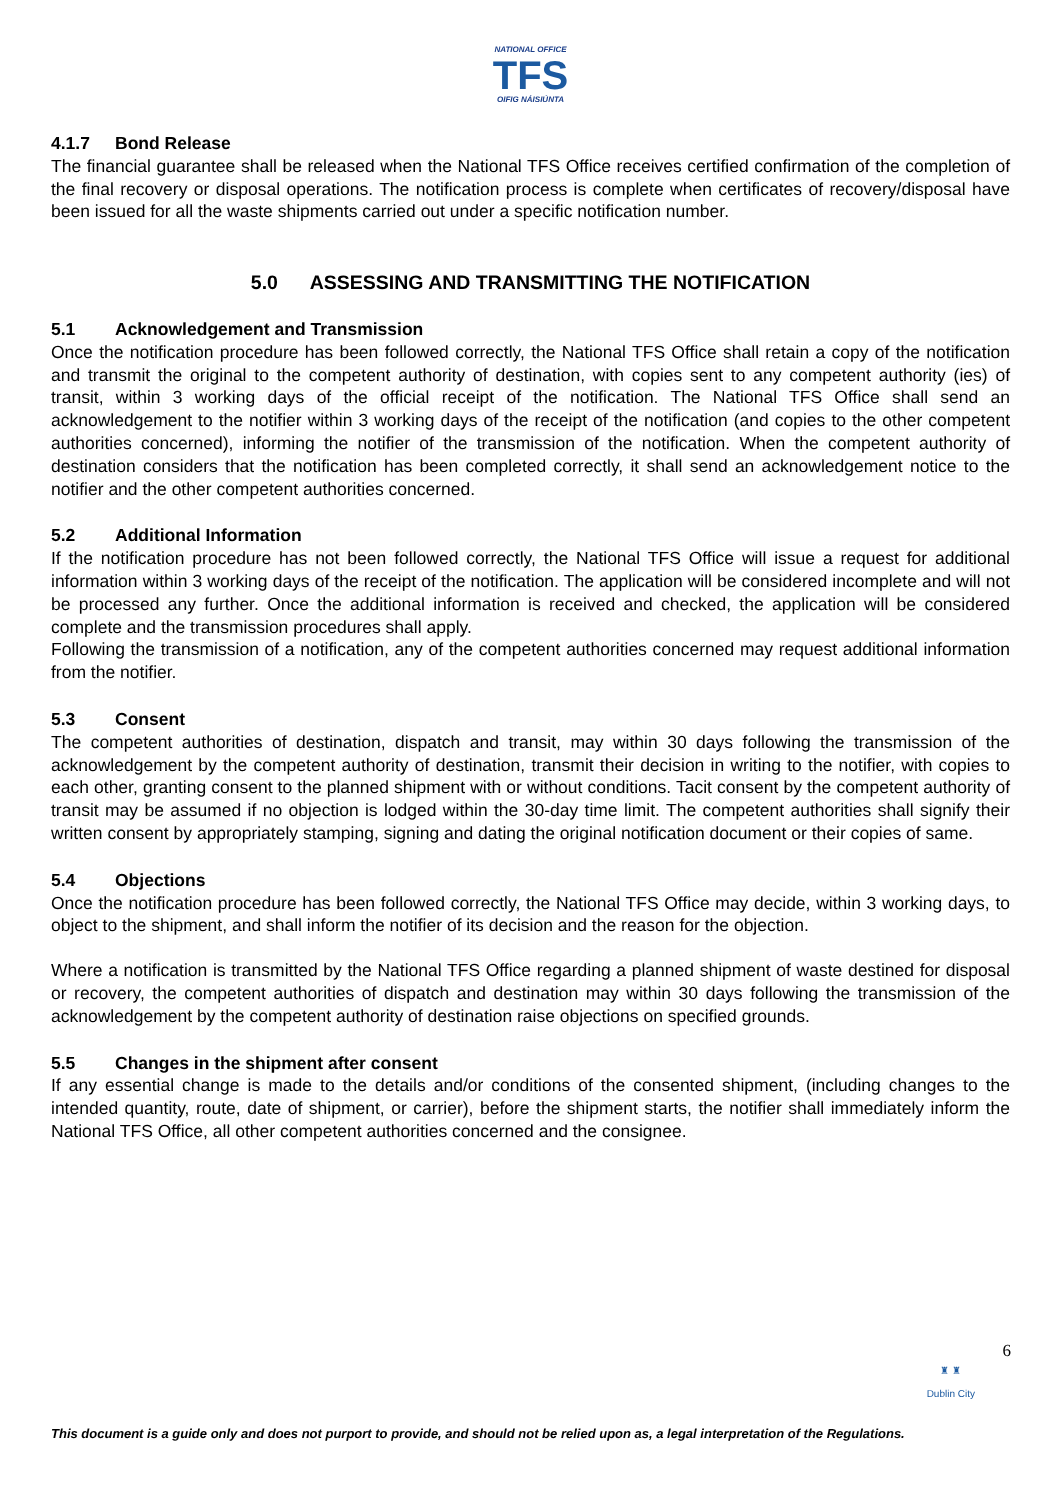NATIONAL OFFICE
TFS
OIFIG NÁISIÚNTA
4.1.7 Bond Release
The financial guarantee shall be released when the National TFS Office receives certified confirmation of the completion of the final recovery or disposal operations. The notification process is complete when certificates of recovery/disposal have been issued for all the waste shipments carried out under a specific notification number.
5.0 ASSESSING AND TRANSMITTING THE NOTIFICATION
5.1 Acknowledgement and Transmission
Once the notification procedure has been followed correctly, the National TFS Office shall retain a copy of the notification and transmit the original to the competent authority of destination, with copies sent to any competent authority (ies) of transit, within 3 working days of the official receipt of the notification. The National TFS Office shall send an acknowledgement to the notifier within 3 working days of the receipt of the notification (and copies to the other competent authorities concerned), informing the notifier of the transmission of the notification. When the competent authority of destination considers that the notification has been completed correctly, it shall send an acknowledgement notice to the notifier and the other competent authorities concerned.
5.2 Additional Information
If the notification procedure has not been followed correctly, the National TFS Office will issue a request for additional information within 3 working days of the receipt of the notification. The application will be considered incomplete and will not be processed any further. Once the additional information is received and checked, the application will be considered complete and the transmission procedures shall apply.
Following the transmission of a notification, any of the competent authorities concerned may request additional information from the notifier.
5.3 Consent
The competent authorities of destination, dispatch and transit, may within 30 days following the transmission of the acknowledgement by the competent authority of destination, transmit their decision in writing to the notifier, with copies to each other, granting consent to the planned shipment with or without conditions. Tacit consent by the competent authority of transit may be assumed if no objection is lodged within the 30-day time limit. The competent authorities shall signify their written consent by appropriately stamping, signing and dating the original notification document or their copies of same.
5.4 Objections
Once the notification procedure has been followed correctly, the National TFS Office may decide, within 3 working days, to object to the shipment, and shall inform the notifier of its decision and the reason for the objection.
Where a notification is transmitted by the National TFS Office regarding a planned shipment of waste destined for disposal or recovery, the competent authorities of dispatch and destination may within 30 days following the transmission of the acknowledgement by the competent authority of destination raise objections on specified grounds.
5.5 Changes in the shipment after consent
If any essential change is made to the details and/or conditions of the consented shipment, (including changes to the intended quantity, route, date of shipment, or carrier), before the shipment starts, the notifier shall immediately inform the National TFS Office, all other competent authorities concerned and the consignee.
6
♜ ♜
Dublin City
This document is a guide only and does not purport to provide, and should not be relied upon as, a legal interpretation of the Regulations.